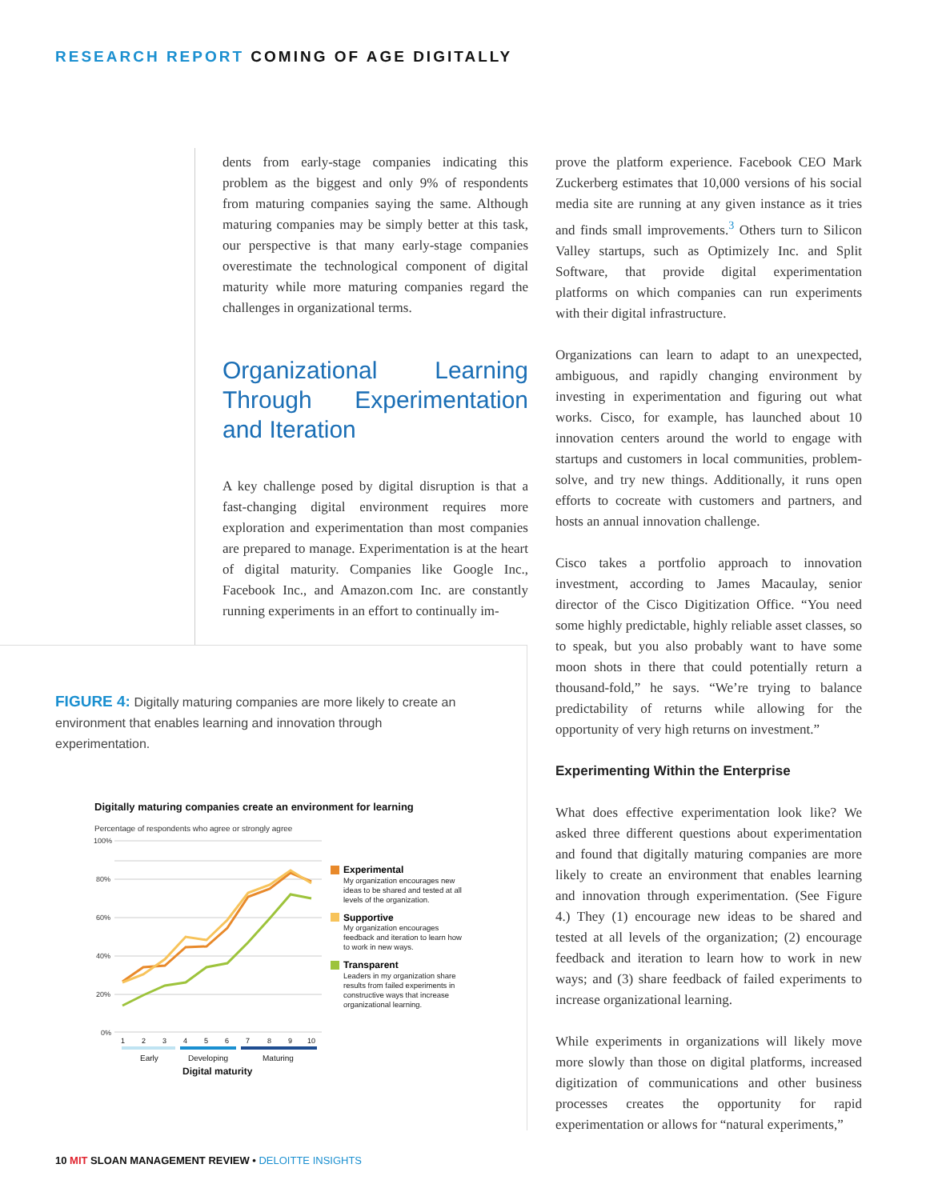RESEARCH REPORT COMING OF AGE DIGITALLY
dents from early-stage companies indicating this problem as the biggest and only 9% of respondents from maturing companies saying the same. Although maturing companies may be simply better at this task, our perspective is that many early-stage companies overestimate the technological component of digital maturity while more maturing companies regard the challenges in organizational terms.
Organizational Learning Through Experimentation and Iteration
A key challenge posed by digital disruption is that a fast-changing digital environment requires more exploration and experimentation than most companies are prepared to manage. Experimentation is at the heart of digital maturity. Companies like Google Inc., Facebook Inc., and Amazon.com Inc. are constantly running experiments in an effort to continually im-
FIGURE 4: Digitally maturing companies are more likely to create an environment that enables learning and innovation through experimentation.
Digitally maturing companies create an environment for learning
Percentage of respondents who agree or strongly agree
100%
80%
60%
40%
20%
0%
1
2
3
4
5
6
7
8
9
10
Early
Developing
Maturing
Digital maturity
Experimental
My organization encourages new
ideas to be shared and tested at all
levels of the organization.
Supportive
My organization encourages
feedback and iteration to learn how
to work in new ways.
Transparent
Leaders in my organization share
results from failed experiments in
constructive ways that increase
organizational learning.
prove the platform experience. Facebook CEO Mark Zuckerberg estimates that 10,000 versions of his social media site are running at any given instance as it tries and finds small improvements.<sup>3</sup> Others turn to Silicon Valley startups, such as Optimizely Inc. and Split Software, that provide digital experimentation platforms on which companies can run experiments with their digital infrastructure.
Organizations can learn to adapt to an unexpected, ambiguous, and rapidly changing environment by investing in experimentation and figuring out what works. Cisco, for example, has launched about 10 innovation centers around the world to engage with startups and customers in local communities, problem-solve, and try new things. Additionally, it runs open efforts to cocreate with customers and partners, and hosts an annual innovation challenge.
Cisco takes a portfolio approach to innovation investment, according to James Macaulay, senior director of the Cisco Digitization Office. “You need some highly predictable, highly reliable asset classes, so to speak, but you also probably want to have some moon shots in there that could potentially return a thousand-fold,” he says. “We’re trying to balance predictability of returns while allowing for the opportunity of very high returns on investment.”
Experimenting Within the Enterprise
What does effective experimentation look like? We asked three different questions about experimentation and found that digitally maturing companies are more likely to create an environment that enables learning and innovation through experimentation. (See Figure 4.) They (1) encourage new ideas to be shared and tested at all levels of the organization; (2) encourage feedback and iteration to learn how to work in new ways; and (3) share feedback of failed experiments to increase organizational learning.
While experiments in organizations will likely move more slowly than those on digital platforms, increased digitization of communications and other business processes creates the opportunity for rapid experimentation or allows for “natural experiments,”
10 MIT SLOAN MANAGEMENT REVIEW • DELOITTE INSIGHTS